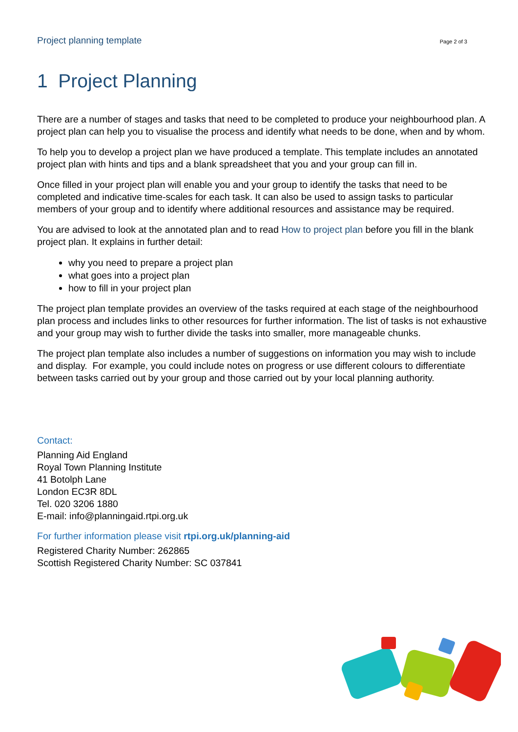Project planning template Page 2 of 3
1 Project Planning
There are a number of stages and tasks that need to be completed to produce your neighbourhood plan. A project plan can help you to visualise the process and identify what needs to be done, when and by whom.
To help you to develop a project plan we have produced a template. This template includes an annotated project plan with hints and tips and a blank spreadsheet that you and your group can fill in.
Once filled in your project plan will enable you and your group to identify the tasks that need to be completed and indicative time-scales for each task. It can also be used to assign tasks to particular members of your group and to identify where additional resources and assistance may be required.
You are advised to look at the annotated plan and to read How to project plan before you fill in the blank project plan. It explains in further detail:
why you need to prepare a project plan
what goes into a project plan
how to fill in your project plan
The project plan template provides an overview of the tasks required at each stage of the neighbourhood plan process and includes links to other resources for further information. The list of tasks is not exhaustive and your group may wish to further divide the tasks into smaller, more manageable chunks.
The project plan template also includes a number of suggestions on information you may wish to include and display. For example, you could include notes on progress or use different colours to differentiate between tasks carried out by your group and those carried out by your local planning authority.
Contact:
Planning Aid England
Royal Town Planning Institute
41 Botolph Lane
London EC3R 8DL
Tel. 020 3206 1880
E-mail: info@planningaid.rtpi.org.uk
For further information please visit rtpi.org.uk/planning-aid
Registered Charity Number: 262865
Scottish Registered Charity Number: SC 037841